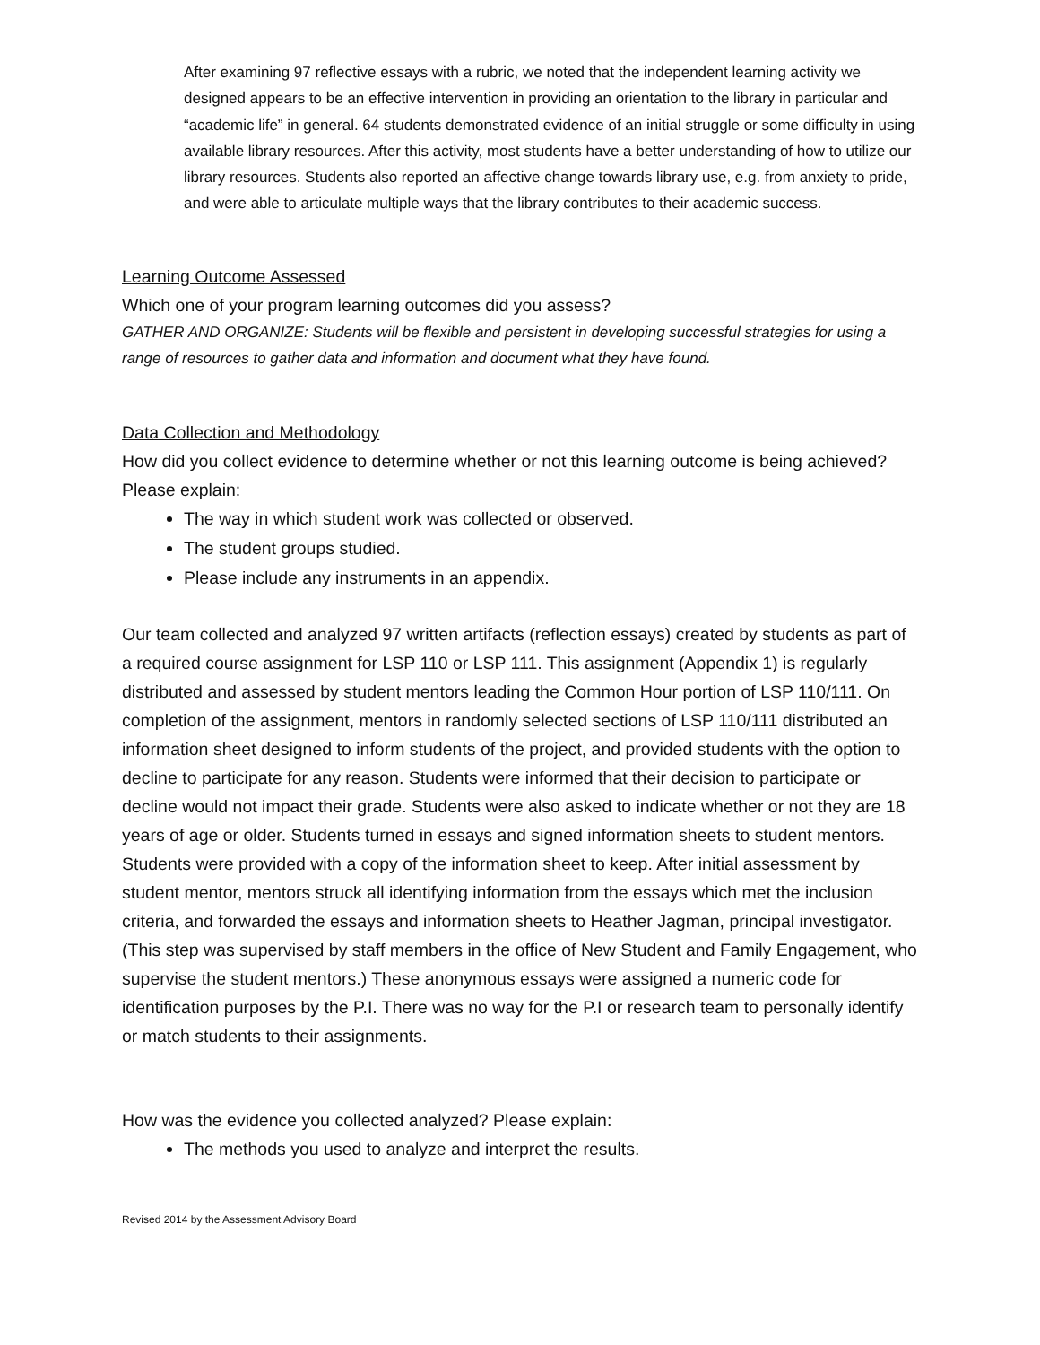After examining 97 reflective essays with a rubric, we noted that the independent learning activity we designed appears to be an effective intervention in providing an orientation to the library in particular and “academic life” in general. 64 students demonstrated evidence of an initial struggle or some difficulty in using available library resources. After this activity, most students have a better understanding of how to utilize our library resources. Students also reported an affective change towards library use, e.g. from anxiety to pride, and were able to articulate multiple ways that the library contributes to their academic success.
Learning Outcome Assessed
Which one of your program learning outcomes did you assess?
GATHER AND ORGANIZE: Students will be flexible and persistent in developing successful strategies for using a range of resources to gather data and information and document what they have found.
Data Collection and Methodology
How did you collect evidence to determine whether or not this learning outcome is being achieved? Please explain:
The way in which student work was collected or observed.
The student groups studied.
Please include any instruments in an appendix.
Our team collected and analyzed 97 written artifacts (reflection essays) created by students as part of a required course assignment for LSP 110 or LSP 111. This assignment (Appendix 1) is regularly distributed and assessed by student mentors leading the Common Hour portion of LSP 110/111. On completion of the assignment, mentors in randomly selected sections of LSP 110/111 distributed an information sheet designed to inform students of the project, and provided students with the option to decline to participate for any reason. Students were informed that their decision to participate or decline would not impact their grade. Students were also asked to indicate whether or not they are 18 years of age or older. Students turned in essays and signed information sheets to student mentors. Students were provided with a copy of the information sheet to keep. After initial assessment by student mentor, mentors struck all identifying information from the essays which met the inclusion criteria, and forwarded the essays and information sheets to Heather Jagman, principal investigator. (This step was supervised by staff members in the office of New Student and Family Engagement, who supervise the student mentors.) These anonymous essays were assigned a numeric code for identification purposes by the P.I. There was no way for the P.I or research team to personally identify or match students to their assignments.
How was the evidence you collected analyzed? Please explain:
The methods you used to analyze and interpret the results.
Revised 2014 by the Assessment Advisory Board